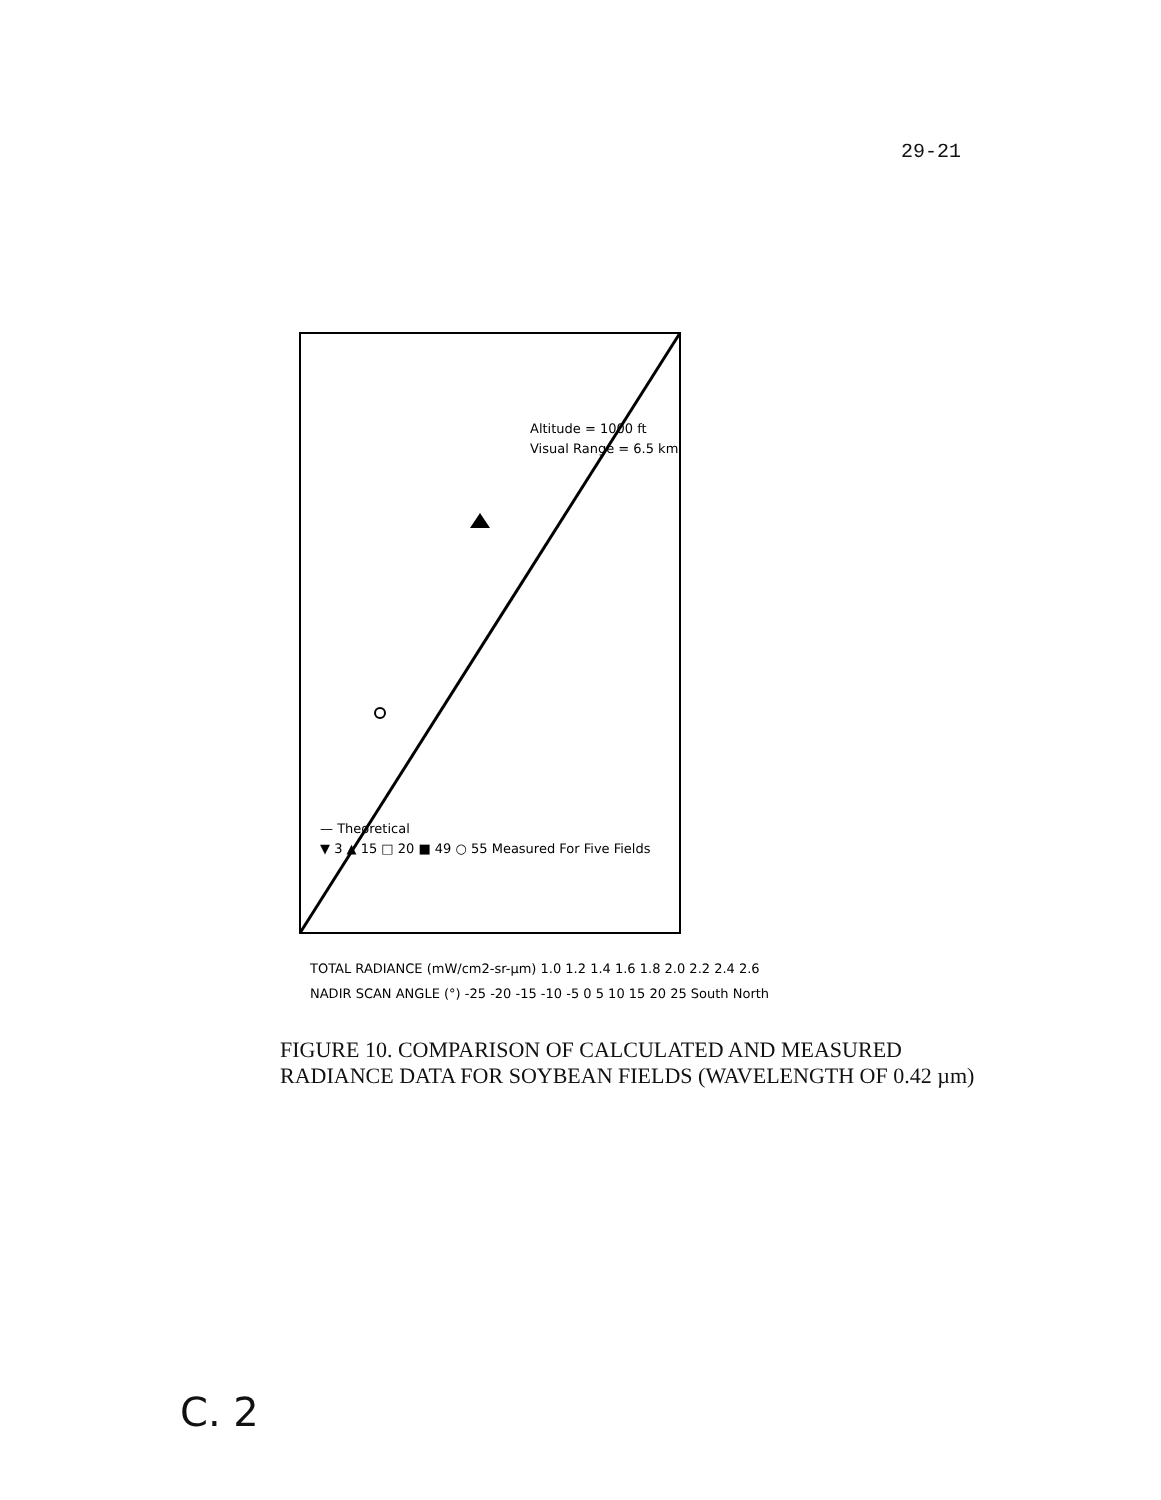29-21
TOTAL RADIANCE (mW/cm2-sr-µm) 1.0 1.2 1.4 1.6 1.8 2.0 2.2 2.4 2.6
NADIR SCAN ANGLE (°) -25 -20 -15 -10 -5 0 5 10 15 20 25 South North
Altitude = 1000 ft
Visual Range = 6.5 km
— Theoretical
▼ 3 ▲ 15 □ 20 ■ 49 ○ 55 Measured For Five Fields
FIGURE 10. COMPARISON OF CALCULATED AND MEASURED RADIANCE DATA FOR SOYBEAN FIELDS (WAVELENGTH OF 0.42 µm)
C. 2